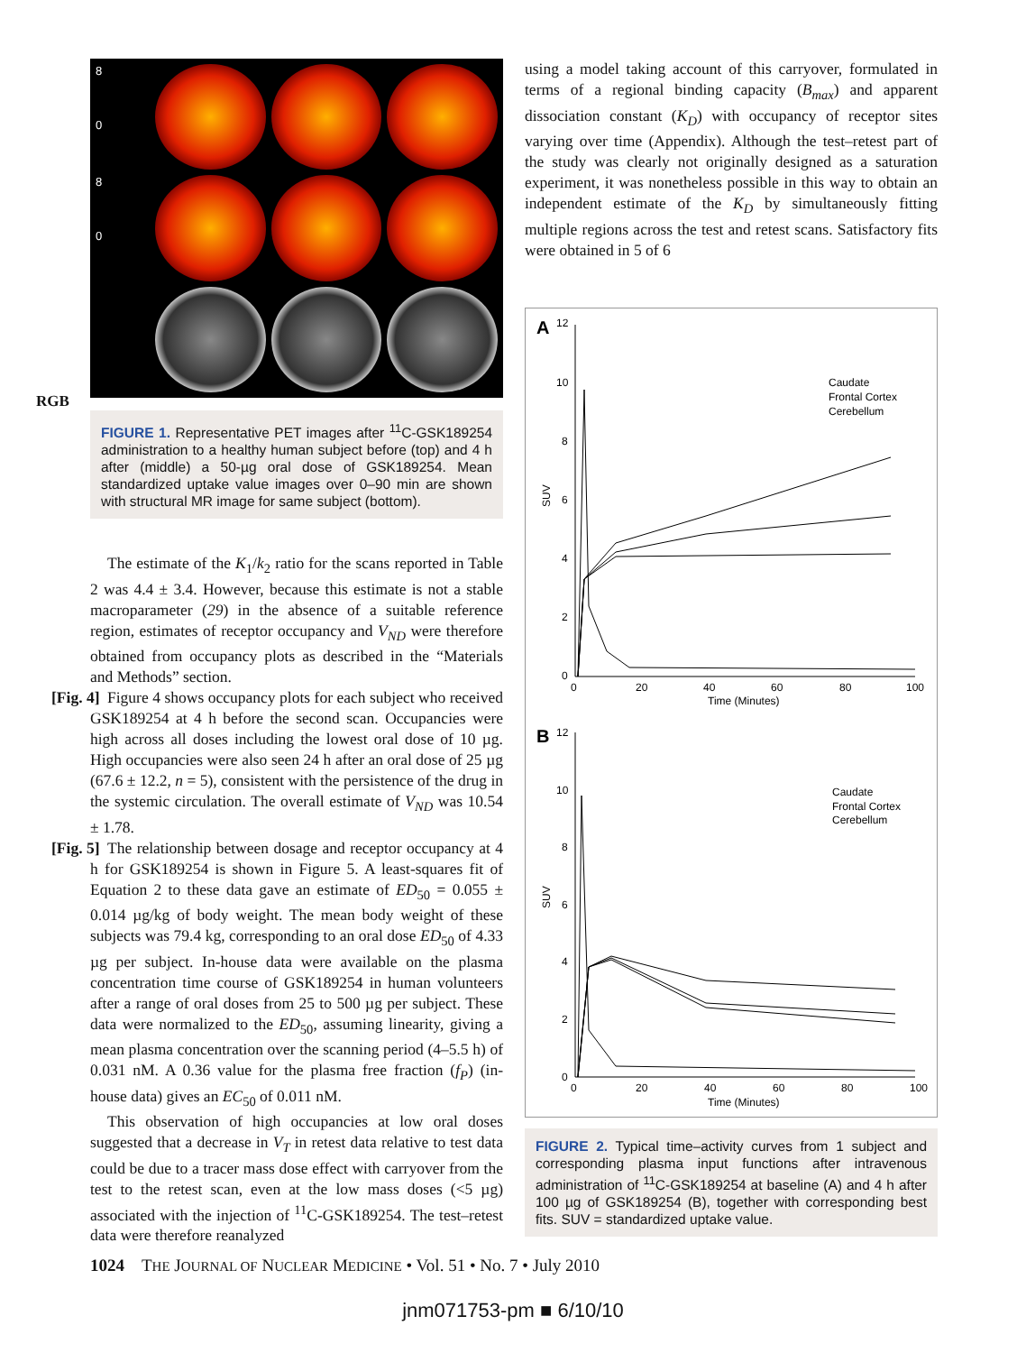8
0
8
0
RGB
FIGURE 1. Representative PET images after <sup>11</sup>C-GSK189254 administration to a healthy human subject before (top) and 4 h after (middle) a 50-µg oral dose of GSK189254. Mean standardized uptake value images over 0–90 min are shown with structural MR image for same subject (bottom).
The estimate of the K<sub>1</sub>/k<sub>2</sub> ratio for the scans reported in Table 2 was 4.4 ± 3.4. However, because this estimate is not a stable macroparameter (29) in the absence of a suitable reference region, estimates of receptor occupancy and V<sub>ND</sub> were therefore obtained from occupancy plots as described in the “Materials and Methods” section.
[Fig. 4] Figure 4 shows occupancy plots for each subject who received GSK189254 at 4 h before the second scan. Occupancies were high across all doses including the lowest oral dose of 10 µg. High occupancies were also seen 24 h after an oral dose of 25 µg (67.6 ± 12.2, n = 5), consistent with the persistence of the drug in the systemic circulation. The overall estimate of V<sub>ND</sub> was 10.54 ± 1.78.
The relationship between dosage and receptor occupancy [Fig. 5] at 4 h for GSK189254 is shown in Figure 5. A least-squares fit of Equation 2 to these data gave an estimate of ED<sub>50</sub> = 0.055 ± 0.014 µg/kg of body weight. The mean body weight of these subjects was 79.4 kg, corresponding to an oral dose ED<sub>50</sub> of 4.33 µg per subject. In-house data were available on the plasma concentration time course of GSK189254 in human volunteers after a range of oral doses from 25 to 500 µg per subject. These data were normalized to the ED<sub>50</sub>, assuming linearity, giving a mean plasma concentration over the scanning period (4–5.5 h) of 0.031 nM. A 0.36 value for the plasma free fraction (f<sub>P</sub>) (in-house data) gives an EC<sub>50</sub> of 0.011 nM.
This observation of high occupancies at low oral doses suggested that a decrease in V<sub>T</sub> in retest data relative to test data could be due to a tracer mass dose effect with carryover from the test to the retest scan, even at the low mass doses (<5 µg) associated with the injection of <sup>11</sup>C-GSK189254. The test–retest data were therefore reanalyzed
using a model taking account of this carryover, formulated in terms of a regional binding capacity (B<sub>max</sub>) and apparent dissociation constant (K<sub>D</sub>) with occupancy of receptor sites varying over time (Appendix). Although the test–retest part of the study was clearly not originally designed as a saturation experiment, it was nonetheless possible in this way to obtain an independent estimate of the K<sub>D</sub> by simultaneously fitting multiple regions across the test and retest scans. Satisfactory fits were obtained in 5 of 6
A
12
10
8
6
4
2
0
0
20
40
60
80
100
Time (Minutes)
SUV
Caudate
Frontal Cortex
Cerebellum
B
12
10
8
6
4
2
0
0
20
40
60
80
100
Time (Minutes)
SUV
Caudate
Frontal Cortex
Cerebellum
FIGURE 2. Typical time–activity curves from 1 subject and corresponding plasma input functions after intravenous administration of <sup>11</sup>C-GSK189254 at baseline (A) and 4 h after 100 µg of GSK189254 (B), together with corresponding best fits. SUV = standardized uptake value.
1024 THE JOURNAL OF NUCLEAR MEDICINE • Vol. 51 • No. 7 • July 2010
jnm071753-pm ■ 6/10/10